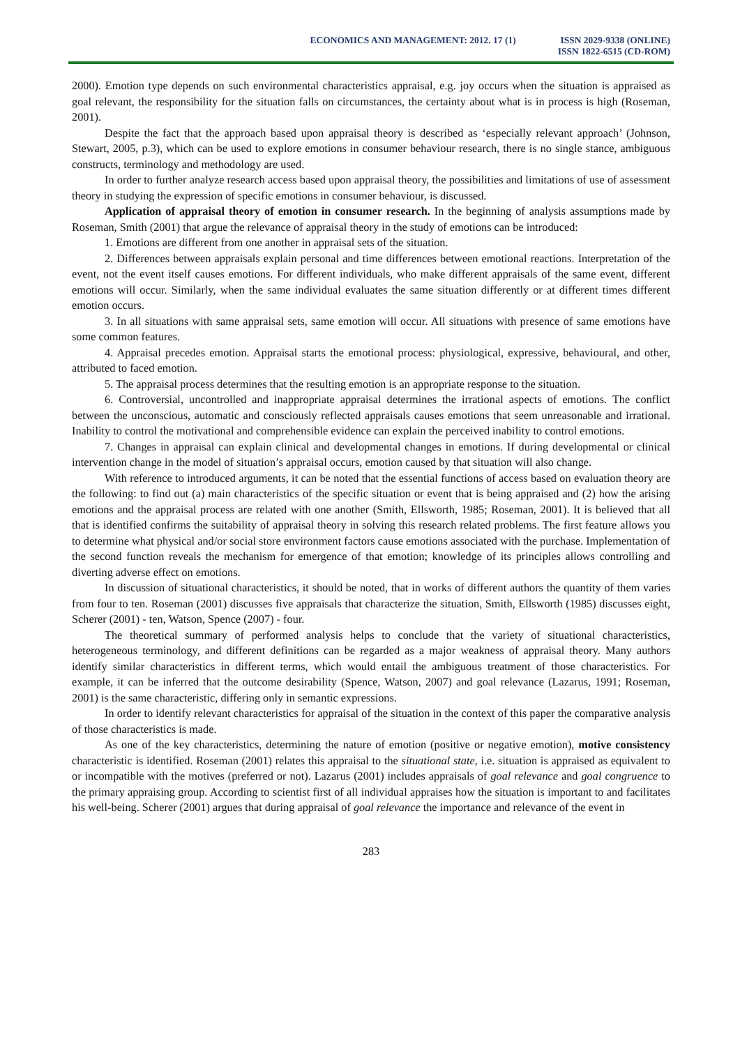ECONOMICS AND MANAGEMENT: 2012. 17 (1)
ISSN 2029-9338 (ONLINE)
ISSN 1822-6515 (CD-ROM)
2000). Emotion type depends on such environmental characteristics appraisal, e.g. joy occurs when the situation is appraised as goal relevant, the responsibility for the situation falls on circumstances, the certainty about what is in process is high (Roseman, 2001).
Despite the fact that the approach based upon appraisal theory is described as ‘especially relevant approach’ (Johnson, Stewart, 2005, p.3), which can be used to explore emotions in consumer behaviour research, there is no single stance, ambiguous constructs, terminology and methodology are used.
In order to further analyze research access based upon appraisal theory, the possibilities and limitations of use of assessment theory in studying the expression of specific emotions in consumer behaviour, is discussed.
Application of appraisal theory of emotion in consumer research. In the beginning of analysis assumptions made by Roseman, Smith (2001) that argue the relevance of appraisal theory in the study of emotions can be introduced:
1. Emotions are different from one another in appraisal sets of the situation.
2. Differences between appraisals explain personal and time differences between emotional reactions. Interpretation of the event, not the event itself causes emotions. For different individuals, who make different appraisals of the same event, different emotions will occur. Similarly, when the same individual evaluates the same situation differently or at different times different emotion occurs.
3. In all situations with same appraisal sets, same emotion will occur. All situations with presence of same emotions have some common features.
4. Appraisal precedes emotion. Appraisal starts the emotional process: physiological, expressive, behavioural, and other, attributed to faced emotion.
5. The appraisal process determines that the resulting emotion is an appropriate response to the situation.
6. Controversial, uncontrolled and inappropriate appraisal determines the irrational aspects of emotions. The conflict between the unconscious, automatic and consciously reflected appraisals causes emotions that seem unreasonable and irrational. Inability to control the motivational and comprehensible evidence can explain the perceived inability to control emotions.
7. Changes in appraisal can explain clinical and developmental changes in emotions. If during developmental or clinical intervention change in the model of situation’s appraisal occurs, emotion caused by that situation will also change.
With reference to introduced arguments, it can be noted that the essential functions of access based on evaluation theory are the following: to find out (a) main characteristics of the specific situation or event that is being appraised and (2) how the arising emotions and the appraisal process are related with one another (Smith, Ellsworth, 1985; Roseman, 2001). It is believed that all that is identified confirms the suitability of appraisal theory in solving this research related problems. The first feature allows you to determine what physical and/or social store environment factors cause emotions associated with the purchase. Implementation of the second function reveals the mechanism for emergence of that emotion; knowledge of its principles allows controlling and diverting adverse effect on emotions.
In discussion of situational characteristics, it should be noted, that in works of different authors the quantity of them varies from four to ten. Roseman (2001) discusses five appraisals that characterize the situation, Smith, Ellsworth (1985) discusses eight, Scherer (2001) - ten, Watson, Spence (2007) - four.
The theoretical summary of performed analysis helps to conclude that the variety of situational characteristics, heterogeneous terminology, and different definitions can be regarded as a major weakness of appraisal theory. Many authors identify similar characteristics in different terms, which would entail the ambiguous treatment of those characteristics. For example, it can be inferred that the outcome desirability (Spence, Watson, 2007) and goal relevance (Lazarus, 1991; Roseman, 2001) is the same characteristic, differing only in semantic expressions.
In order to identify relevant characteristics for appraisal of the situation in the context of this paper the comparative analysis of those characteristics is made.
As one of the key characteristics, determining the nature of emotion (positive or negative emotion), motive consistency characteristic is identified. Roseman (2001) relates this appraisal to the situational state, i.e. situation is appraised as equivalent to or incompatible with the motives (preferred or not). Lazarus (2001) includes appraisals of goal relevance and goal congruence to the primary appraising group. According to scientist first of all individual appraises how the situation is important to and facilitates his well-being. Scherer (2001) argues that during appraisal of goal relevance the importance and relevance of the event in
283